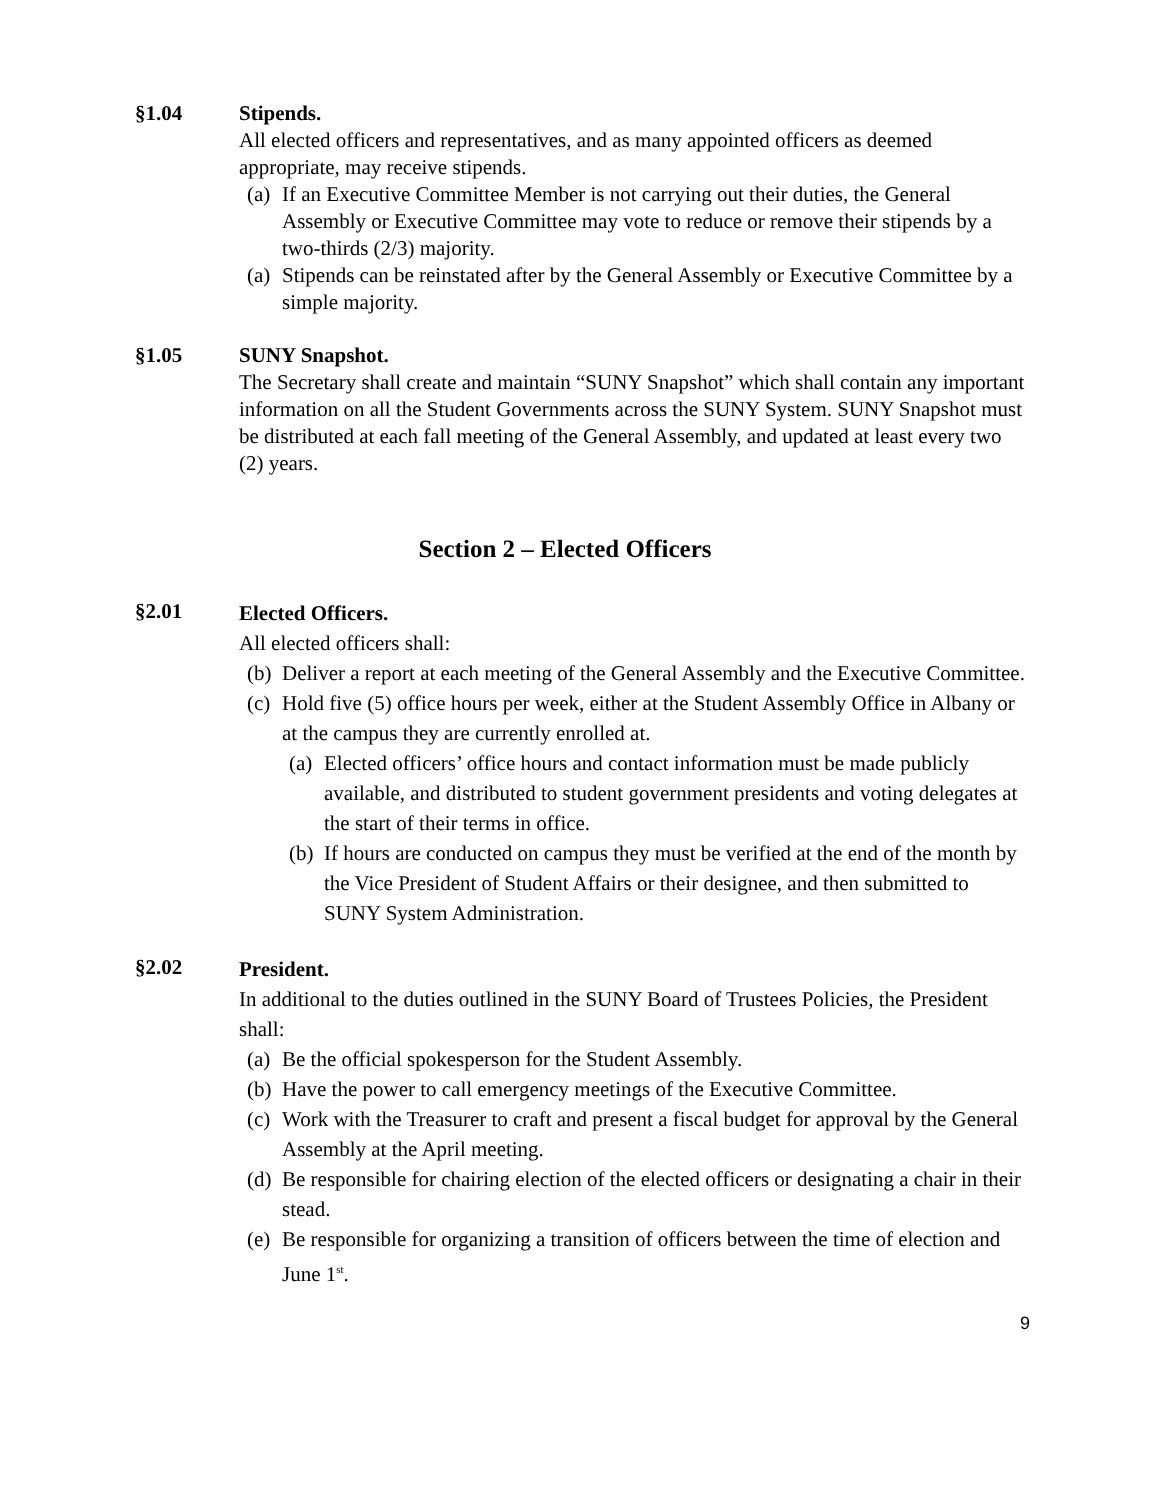§1.04 Stipends.
All elected officers and representatives, and as many appointed officers as deemed appropriate, may receive stipends.
(a)
If an Executive Committee Member is not carrying out their duties, the General Assembly or Executive Committee may vote to reduce or remove their stipends by a two-thirds (2/3) majority.
(a)
Stipends can be reinstated after by the General Assembly or Executive Committee by a simple majority.
§1.05 SUNY Snapshot.
The Secretary shall create and maintain “SUNY Snapshot” which shall contain any important information on all the Student Governments across the SUNY System. SUNY Snapshot must be distributed at each fall meeting of the General Assembly, and updated at least every two (2) years.
Section 2 – Elected Officers
§2.01
Elected Officers.
All elected officers shall:
(b)
Deliver a report at each meeting of the General Assembly and the Executive Committee.
(c)
Hold five (5) office hours per week, either at the Student Assembly Office in Albany or at the campus they are currently enrolled at.
(a)
Elected officers’ office hours and contact information must be made publicly available, and distributed to student government presidents and voting delegates at the start of their terms in office.
(b)
If hours are conducted on campus they must be verified at the end of the month by the Vice President of Student Affairs or their designee, and then submitted to SUNY System Administration.
§2.02
President.
In additional to the duties outlined in the SUNY Board of Trustees Policies, the President shall:
(a)
Be the official spokesperson for the Student Assembly.
(b)
Have the power to call emergency meetings of the Executive Committee.
(c)
Work with the Treasurer to craft and present a fiscal budget for approval by the General Assembly at the April meeting.
(d)
Be responsible for chairing election of the elected officers or designating a chair in their stead.
(e)
Be responsible for organizing a transition of officers between the time of election and June 1<sup>st</sup>.
9